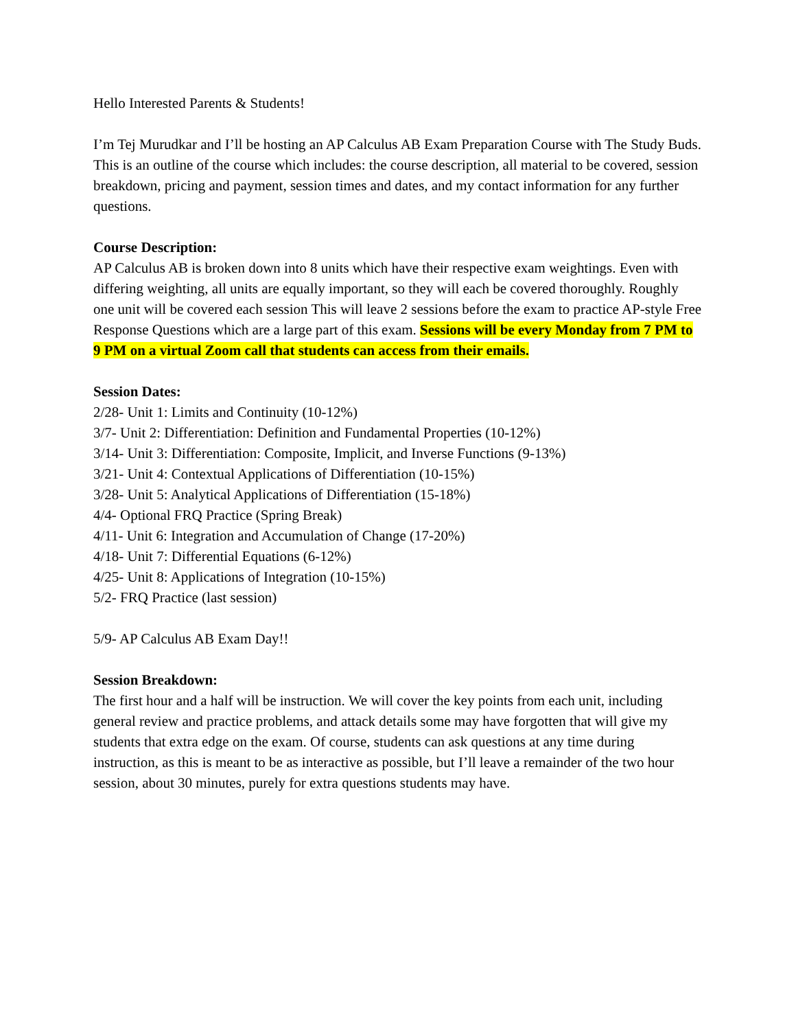Hello Interested Parents & Students!
I’m Tej Murudkar and I’ll be hosting an AP Calculus AB Exam Preparation Course with The Study Buds. This is an outline of the course which includes: the course description, all material to be covered, session breakdown, pricing and payment, session times and dates, and my contact information for any further questions.
Course Description:
AP Calculus AB is broken down into 8 units which have their respective exam weightings. Even with differing weighting, all units are equally important, so they will each be covered thoroughly. Roughly one unit will be covered each session This will leave 2 sessions before the exam to practice AP-style Free Response Questions which are a large part of this exam. Sessions will be every Monday from 7 PM to 9 PM on a virtual Zoom call that students can access from their emails.
Session Dates:
2/28- Unit 1: Limits and Continuity (10-12%)
3/7- Unit 2: Differentiation: Definition and Fundamental Properties (10-12%)
3/14- Unit 3: Differentiation: Composite, Implicit, and Inverse Functions (9-13%)
3/21- Unit 4: Contextual Applications of Differentiation (10-15%)
3/28- Unit 5: Analytical Applications of Differentiation (15-18%)
4/4- Optional FRQ Practice (Spring Break)
4/11- Unit 6: Integration and Accumulation of Change (17-20%)
4/18- Unit 7: Differential Equations (6-12%)
4/25- Unit 8: Applications of Integration (10-15%)
5/2- FRQ Practice (last session)
5/9- AP Calculus AB Exam Day!!
Session Breakdown:
The first hour and a half will be instruction. We will cover the key points from each unit, including general review and practice problems, and attack details some may have forgotten that will give my students that extra edge on the exam. Of course, students can ask questions at any time during instruction, as this is meant to be as interactive as possible, but I’ll leave a remainder of the two hour session, about 30 minutes, purely for extra questions students may have.